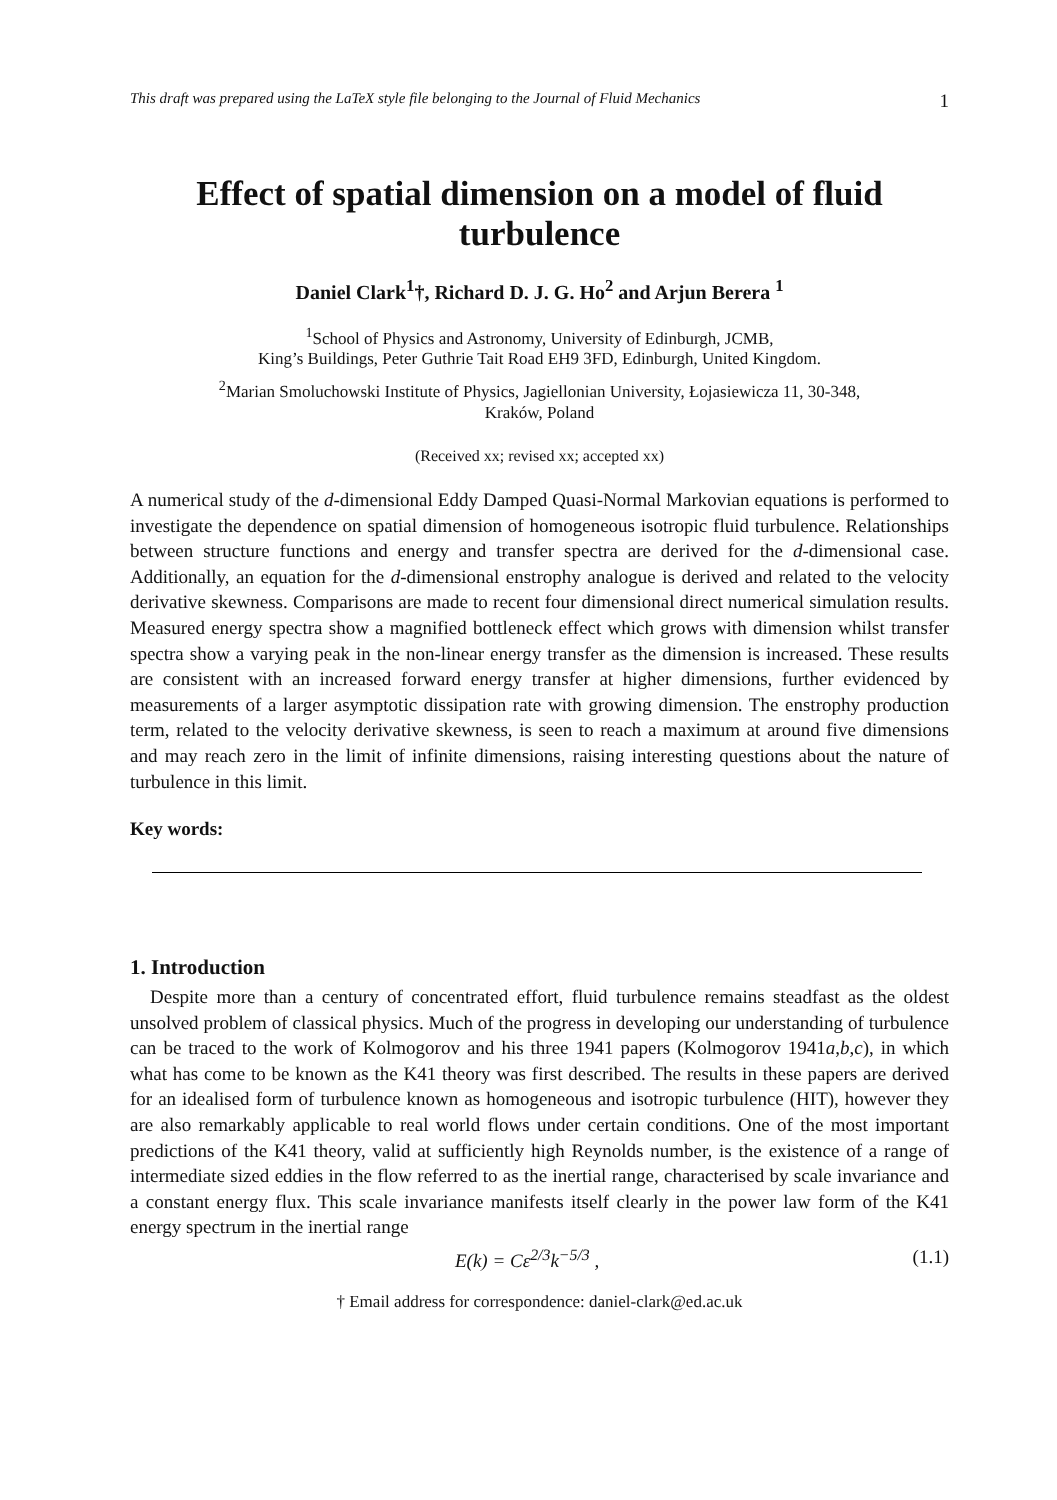This draft was prepared using the LaTeX style file belonging to the Journal of Fluid Mechanics 1
Effect of spatial dimension on a model of fluid turbulence
Daniel Clark<sup>1</sup>†, Richard D. J. G. Ho<sup>2</sup> and Arjun Berera <sup>1</sup>
<sup>1</sup> School of Physics and Astronomy, University of Edinburgh, JCMB,
King’s Buildings, Peter Guthrie Tait Road EH9 3FD, Edinburgh, United Kingdom.
<sup>2</sup> Marian Smoluchowski Institute of Physics, Jagiellonian University, Łojasiewicza 11, 30-348,
Kraków, Poland
(Received xx; revised xx; accepted xx)
A numerical study of the d-dimensional Eddy Damped Quasi-Normal Markovian equations is performed to investigate the dependence on spatial dimension of homogeneous isotropic fluid turbulence. Relationships between structure functions and energy and transfer spectra are derived for the d-dimensional case. Additionally, an equation for the d-dimensional enstrophy analogue is derived and related to the velocity derivative skewness. Comparisons are made to recent four dimensional direct numerical simulation results. Measured energy spectra show a magnified bottleneck effect which grows with dimension whilst transfer spectra show a varying peak in the non-linear energy transfer as the dimension is increased. These results are consistent with an increased forward energy transfer at higher dimensions, further evidenced by measurements of a larger asymptotic dissipation rate with growing dimension. The enstrophy production term, related to the velocity derivative skewness, is seen to reach a maximum at around five dimensions and may reach zero in the limit of infinite dimensions, raising interesting questions about the nature of turbulence in this limit.
Key words:
1. Introduction
Despite more than a century of concentrated effort, fluid turbulence remains steadfast as the oldest unsolved problem of classical physics. Much of the progress in developing our understanding of turbulence can be traced to the work of Kolmogorov and his three 1941 papers (Kolmogorov 1941a,b,c), in which what has come to be known as the K41 theory was first described. The results in these papers are derived for an idealised form of turbulence known as homogeneous and isotropic turbulence (HIT), however they are also remarkably applicable to real world flows under certain conditions. One of the most important predictions of the K41 theory, valid at sufficiently high Reynolds number, is the existence of a range of intermediate sized eddies in the flow referred to as the inertial range, characterised by scale invariance and a constant energy flux. This scale invariance manifests itself clearly in the power law form of the K41 energy spectrum in the inertial range
E(k) = Cε<sup>2/3</sup>k<sup>−5/3</sup> , (1.1)
† Email address for correspondence: daniel-clark@ed.ac.uk